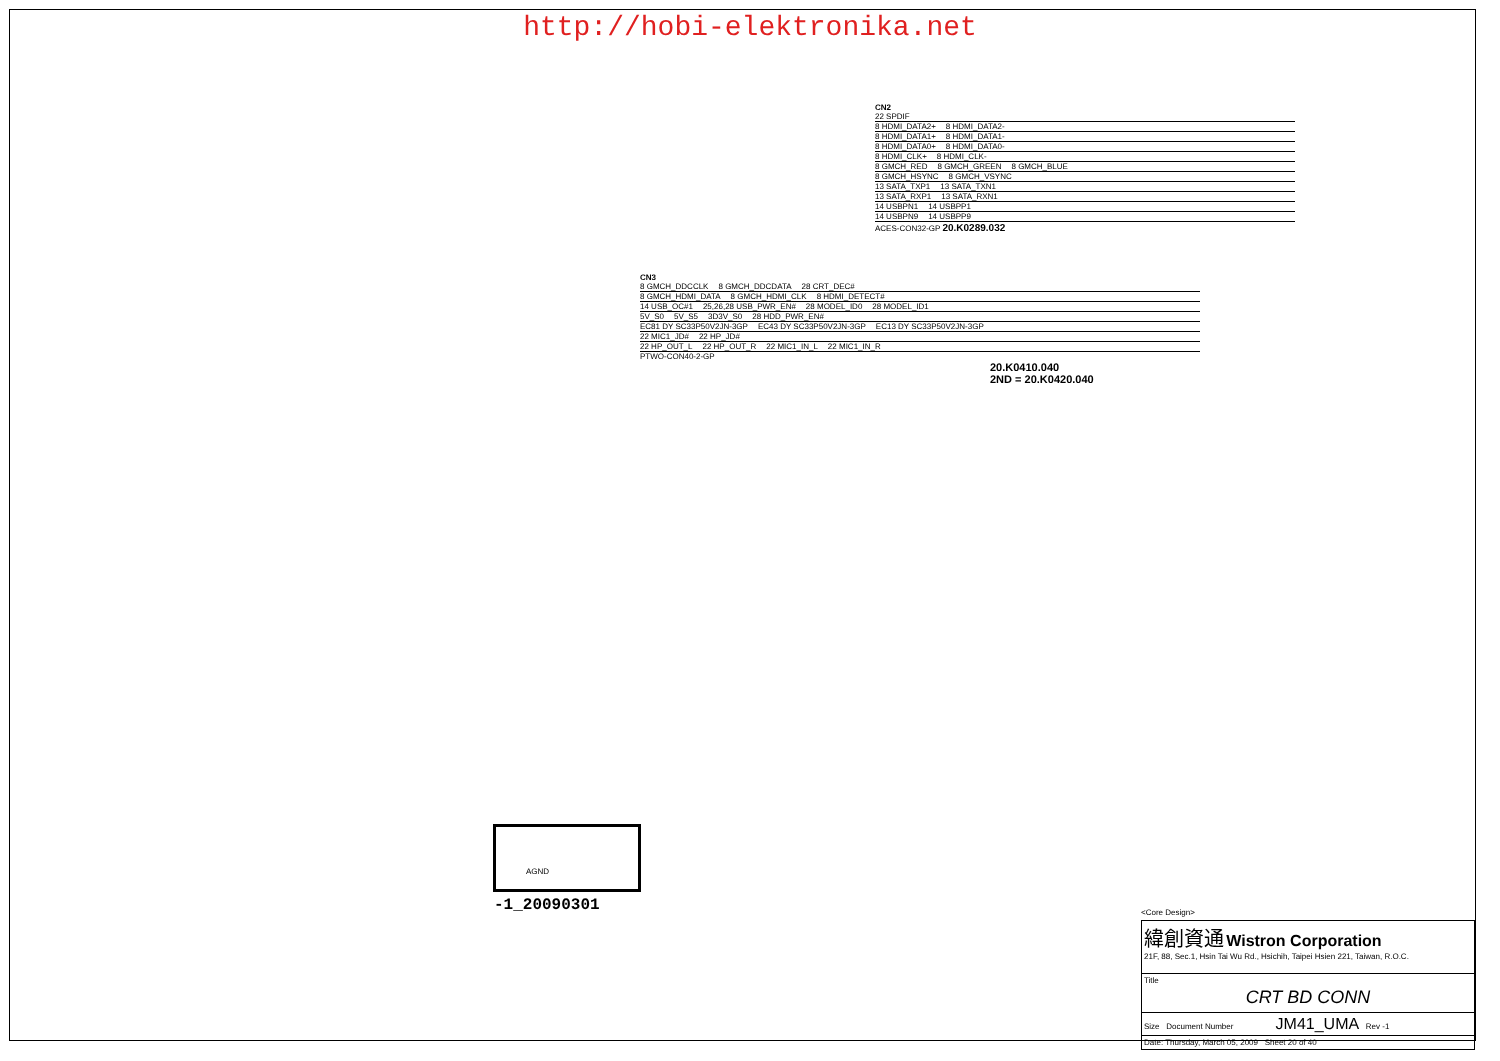http://hobi-elektronika.net
CN2
22 SPDIF
8 HDMI_DATA2+ 8 HDMI_DATA2-
8 HDMI_DATA1+ 8 HDMI_DATA1-
8 HDMI_DATA0+ 8 HDMI_DATA0-
8 HDMI_CLK+ 8 HDMI_CLK-
8 GMCH_RED 8 GMCH_GREEN 8 GMCH_BLUE
8 GMCH_HSYNC 8 GMCH_VSYNC
13 SATA_TXP1 13 SATA_TXN1
13 SATA_RXP1 13 SATA_RXN1
14 USBPN1 14 USBPP1
14 USBPN9 14 USBPP9
ACES-CON32-GP 20.K0289.032
CN3
8 GMCH_DDCCLK 8 GMCH_DDCDATA 28 CRT_DEC#
8 GMCH_HDMI_DATA 8 GMCH_HDMI_CLK 8 HDMI_DETECT#
14 USB_OC#1 25,26,28 USB_PWR_EN# 28 MODEL_ID0 28 MODEL_ID1
5V_S0 5V_S5 3D3V_S0 28 HDD_PWR_EN#
EC81 DY SC33P50V2JN-3GP EC43 DY SC33P50V2JN-3GP EC13 DY SC33P50V2JN-3GP
22 MIC1_JD# 22 HP_JD#
22 HP_OUT_L 22 HP_OUT_R 22 MIC1_IN_L 22 MIC1_IN_R
PTWO-CON40-2-GP
20.K0410.040
2ND = 20.K0420.040
AGND
-1_20090301 <Core Design>
緯創資通 Wistron Corporation
21F, 88, Sec.1, Hsin Tai Wu Rd., Hsichih, Taipei Hsien 221, Taiwan, R.O.C.
Title
CRT BD CONN
Size Document Number JM41_UMA Rev -1
Date: Thursday, March 05, 2009 Sheet 20 of 40